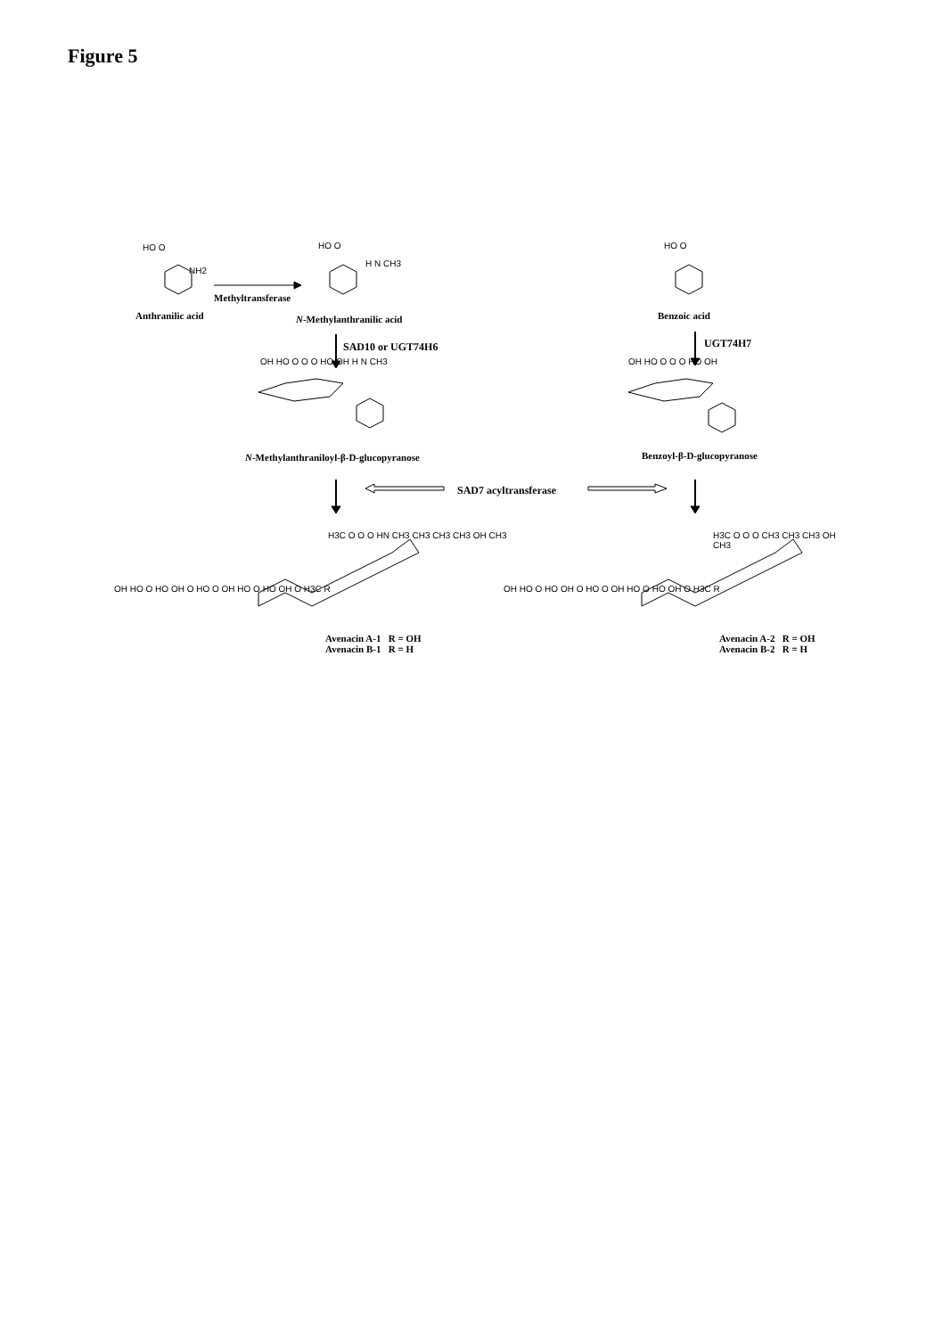Figure 5
HO O
NH2
HO O
H N CH3
HO O
Methyltransferase
Anthranilic acid N-Methylanthranilic acid Benzoic acid
SAD10 or UGT74H6 UGT74H7
OH HO O O O HO OH H N CH3 OH HO O O O HO OH
N-Methylanthraniloyl-β-D-glucopyranose Benzoyl-β-D-glucopyranose
SAD7 acyltransferase
H3C O O O HN CH3 CH3 CH3 CH3 OH CH3 H3C O O O CH3 CH3 CH3 OH CH3
OH HO O HO OH O HO O OH HO O HO OH O H3C R OH HO O HO OH O HO O OH HO O HO OH O H3C R
Avenacin A-1 R = OH
Avenacin B-1 R = H
Avenacin A-2 R = OH
Avenacin B-2 R = H